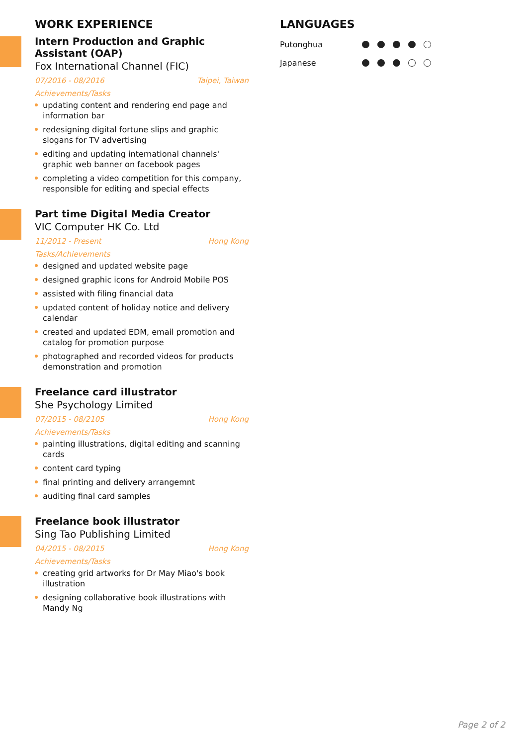WORK EXPERIENCE
Intern Production and Graphic Assistant (OAP)
Fox International Channel (FIC)
07/2016 - 08/2016 Taipei, Taiwan
Achievements/Tasks
updating content and rendering end page and information bar
redesigning digital fortune slips and graphic slogans for TV advertising
editing and updating international channels' graphic web banner on facebook pages
completing a video competition for this company, responsible for editing and special effects
Part time Digital Media Creator
VIC Computer HK Co. Ltd
11/2012 - Present Hong Kong
Tasks/Achievements
designed and updated website page
designed graphic icons for Android Mobile POS
assisted with filing financial data
updated content of holiday notice and delivery calendar
created and updated EDM, email promotion and catalog for promotion purpose
photographed and recorded videos for products demonstration and promotion
Freelance card illustrator
She Psychology Limited
07/2015 - 08/2105 Hong Kong
Achievements/Tasks
painting illustrations, digital editing and scanning cards
content card typing
final printing and delivery arrangemnt
auditing final card samples
Freelance book illustrator
Sing Tao Publishing Limited
04/2015 - 08/2015 Hong Kong
Achievements/Tasks
creating grid artworks for Dr May Miao's book illustration
designing collaborative book illustrations with Mandy Ng
LANGUAGES
Putonghua
Japanese
Page 2 of 2